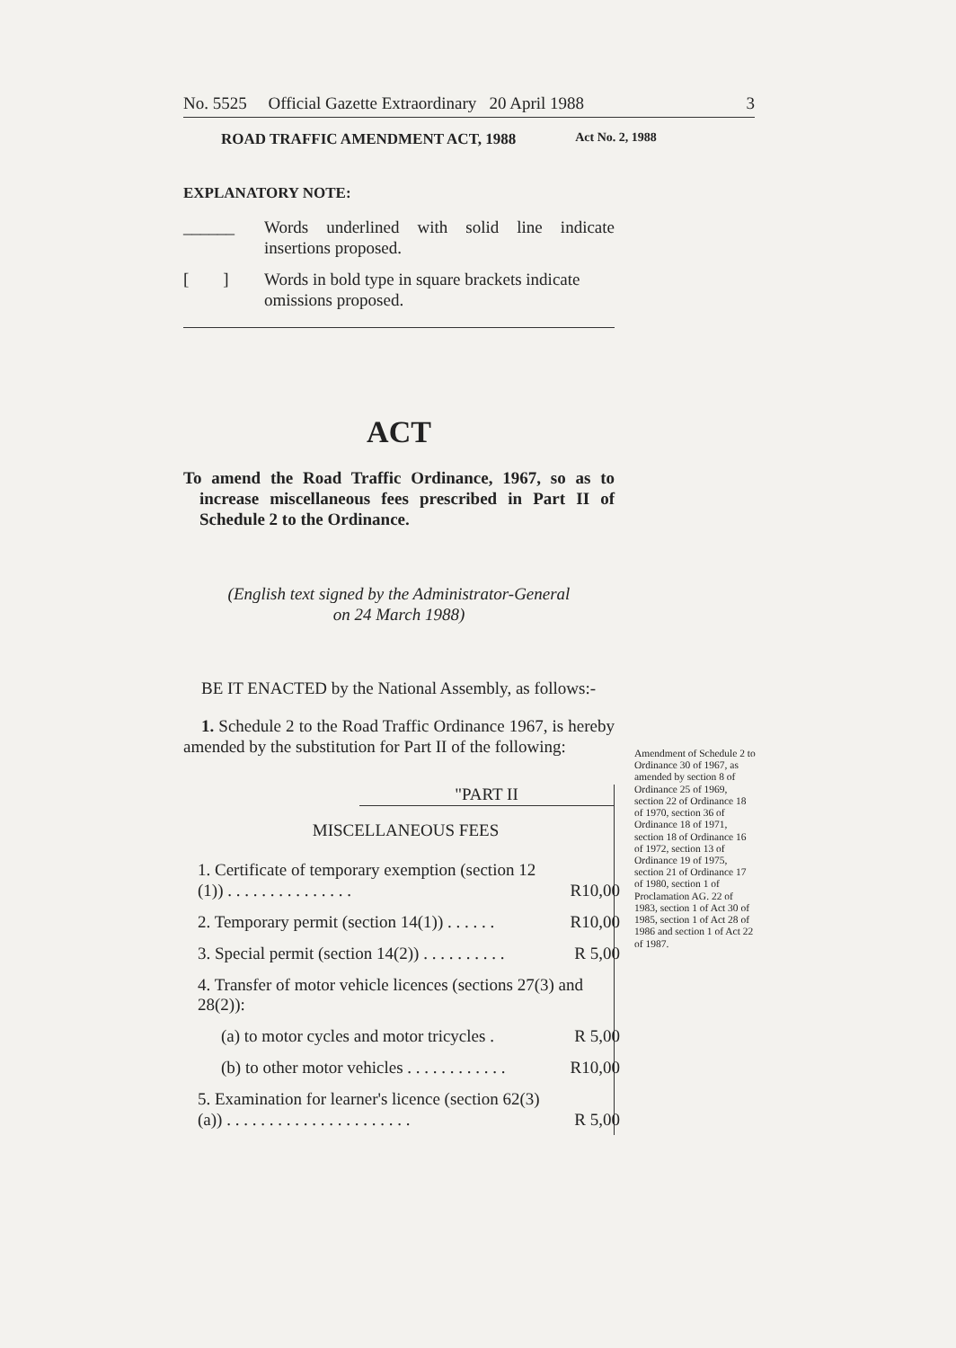No. 5525 Official Gazette Extraordinary 20 April 1988 3
ROAD TRAFFIC AMENDMENT ACT, 1988 Act No. 2, 1988
EXPLANATORY NOTE:
______ Words underlined with solid line indicate insertions proposed.
[ ] Words in bold type in square brackets indicate omissions proposed.
ACT
To amend the Road Traffic Ordinance, 1967, so as to increase miscellaneous fees prescribed in Part II of Schedule 2 to the Ordinance.
(English text signed by the Administrator-General
on 24 March 1988)
BE IT ENACTED by the National Assembly, as follows:-
1. Schedule 2 to the Road Traffic Ordinance 1967, is hereby amended by the substitution for Part II of the following:
"PART II
MISCELLANEOUS FEES
| 1. Certificate of temporary exemption (section 12 (1)) . . . . . . . . . . . . . . . | R10,00 |
| 2. Temporary permit (section 14(1)) . . . . . . | R10,00 |
| 3. Special permit (section 14(2)) . . . . . . . . . . | R 5,00 |
| 4. Transfer of motor vehicle licences (sections 27(3) and 28(2)): | |
| (a) to motor cycles and motor tricycles . | R 5,00 |
| (b) to other motor vehicles . . . . . . . . . . . . | R10,00 |
| 5. Examination for learner's licence (section 62(3)(a)) . . . . . . . . . . . . . . . . . . . . . . | R 5,00 |
Amendment of Schedule 2 to Ordinance 30 of 1967, as amended by section 8 of Ordinance 25 of 1969, section 22 of Ordinance 18 of 1970, section 36 of Ordinance 18 of 1971, section 18 of Ordinance 16 of 1972, section 13 of Ordinance 19 of 1975, section 21 of Ordinance 17 of 1980, section 1 of Proclamation AG. 22 of 1983, section 1 of Act 30 of 1985, section 1 of Act 28 of 1986 and section 1 of Act 22 of 1987.